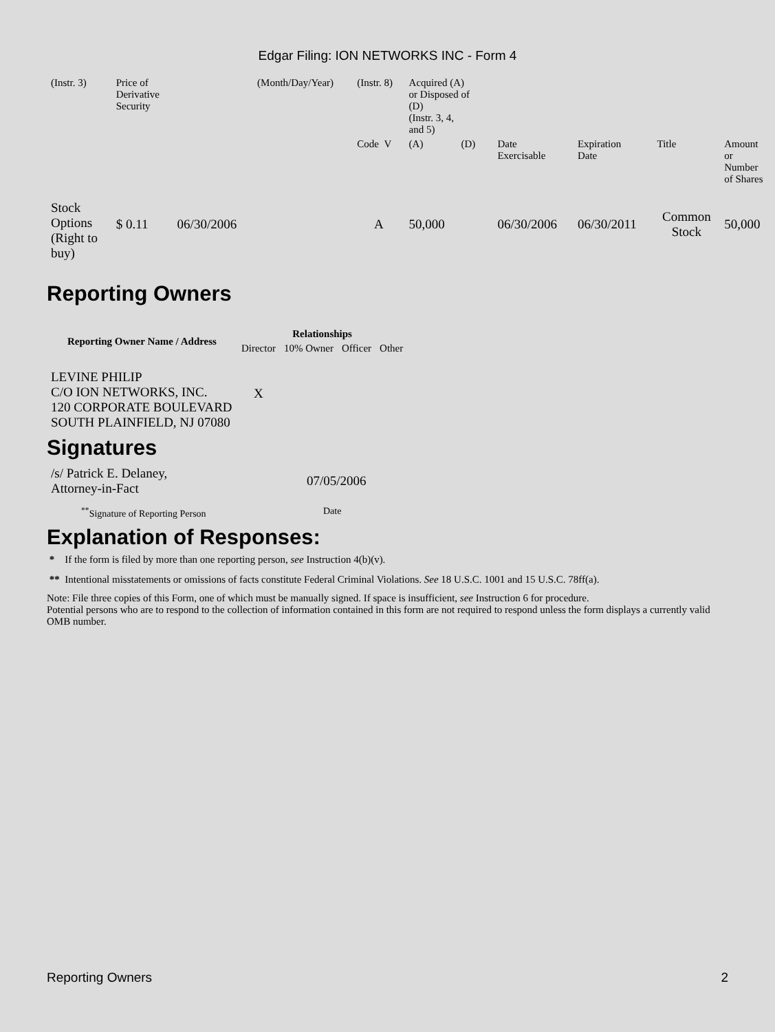Edgar Filing: ION NETWORKS INC - Form 4
| (Instr. 3) | Price of Derivative Security | | (Month/Day/Year) | (Instr. 8) | Acquired (A) or Disposed of (D) (Instr. 3, 4, and 5) | | | | | | |
| | | | | Code V | (A) | (D) | | Date Exercisable | Expiration Date | Title | Amount or Number of Shares |
| Stock Options (Right to buy) | $ 0.11 | 06/30/2006 | | A | 50,000 | | | 06/30/2006 | 06/30/2011 | Common Stock | 50,000 |
Reporting Owners
| Reporting Owner Name / Address | Relationships | | | |
| --- | --- | --- | --- | --- |
| | Director | 10% Owner | Officer | Other |
| LEVINE PHILIP C/O ION NETWORKS, INC. 120 CORPORATE BOULEVARD SOUTH PLAINFIELD, NJ 07080 | X | | | |
Signatures
| /s/ Patrick E. Delaney, Attorney-in-Fact | 07/05/2006 |
| <sup>**</sup> Signature of Reporting Person | Date |
Explanation of Responses:
* If the form is filed by more than one reporting person, see Instruction 4(b)(v).
** Intentional misstatements or omissions of facts constitute Federal Criminal Violations. See 18 U.S.C. 1001 and 15 U.S.C. 78ff(a).
Note: File three copies of this Form, one of which must be manually signed. If space is insufficient, see Instruction 6 for procedure.
Potential persons who are to respond to the collection of information contained in this form are not required to respond unless the form displays a currently valid OMB number.
Reporting Owners 2